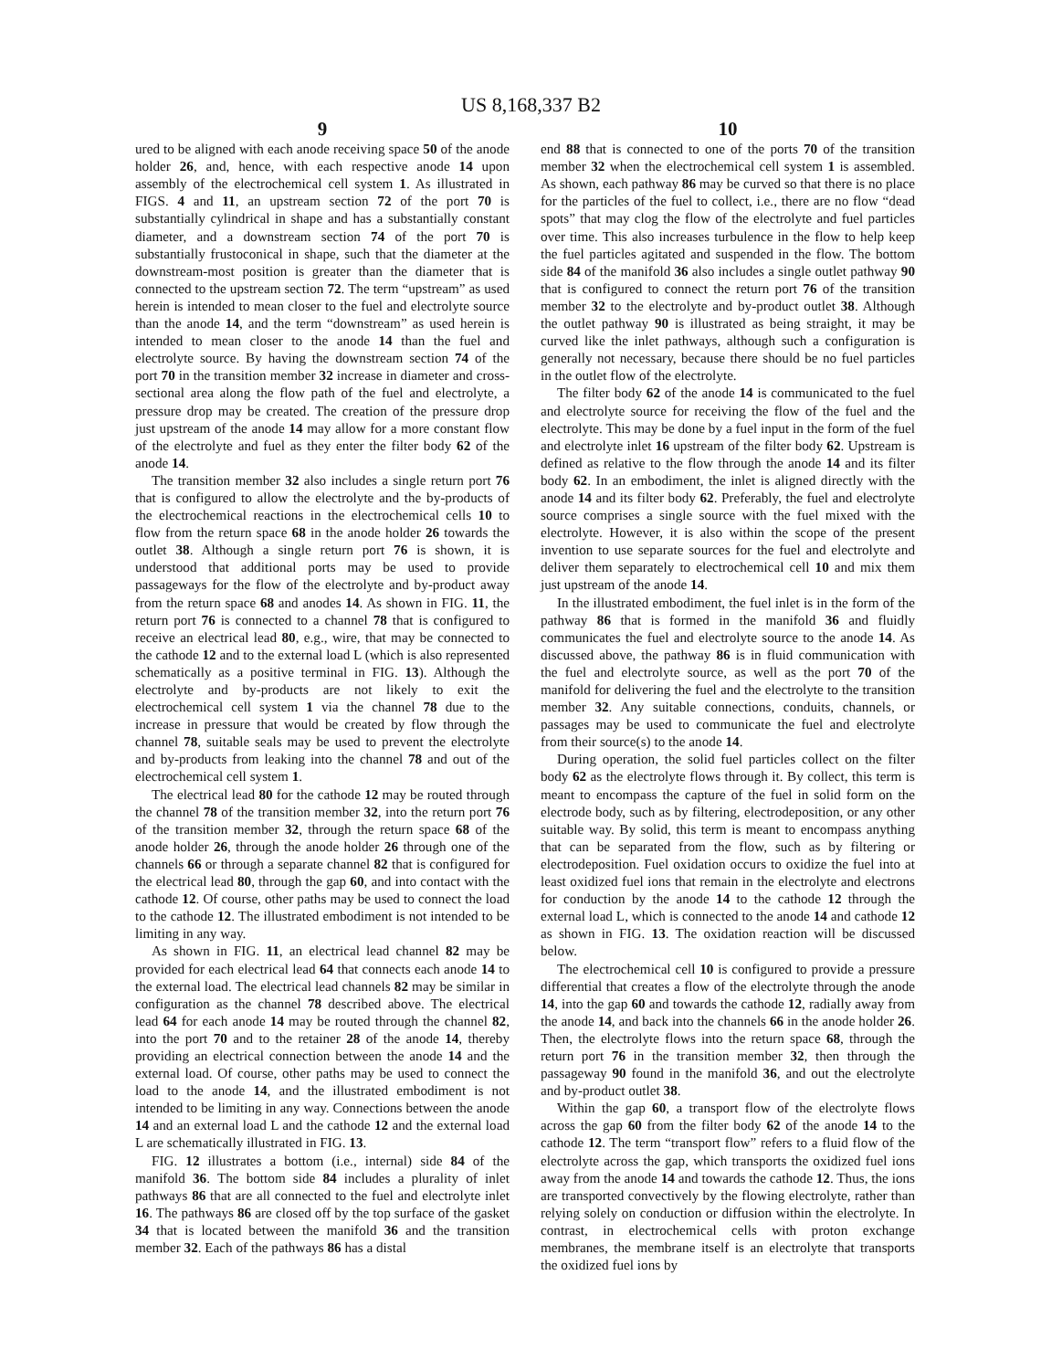US 8,168,337 B2
9
ured to be aligned with each anode receiving space 50 of the anode holder 26, and, hence, with each respective anode 14 upon assembly of the electrochemical cell system 1. As illustrated in FIGS. 4 and 11, an upstream section 72 of the port 70 is substantially cylindrical in shape and has a substantially constant diameter, and a downstream section 74 of the port 70 is substantially frustoconical in shape, such that the diameter at the downstream-most position is greater than the diameter that is connected to the upstream section 72. The term “upstream” as used herein is intended to mean closer to the fuel and electrolyte source than the anode 14, and the term “downstream” as used herein is intended to mean closer to the anode 14 than the fuel and electrolyte source. By having the downstream section 74 of the port 70 in the transition member 32 increase in diameter and cross-sectional area along the flow path of the fuel and electrolyte, a pressure drop may be created. The creation of the pressure drop just upstream of the anode 14 may allow for a more constant flow of the electrolyte and fuel as they enter the filter body 62 of the anode 14.
The transition member 32 also includes a single return port 76 that is configured to allow the electrolyte and the by-products of the electrochemical reactions in the electrochemical cells 10 to flow from the return space 68 in the anode holder 26 towards the outlet 38. Although a single return port 76 is shown, it is understood that additional ports may be used to provide passageways for the flow of the electrolyte and by-product away from the return space 68 and anodes 14. As shown in FIG. 11, the return port 76 is connected to a channel 78 that is configured to receive an electrical lead 80, e.g., wire, that may be connected to the cathode 12 and to the external load L (which is also represented schematically as a positive terminal in FIG. 13). Although the electrolyte and by-products are not likely to exit the electrochemical cell system 1 via the channel 78 due to the increase in pressure that would be created by flow through the channel 78, suitable seals may be used to prevent the electrolyte and by-products from leaking into the channel 78 and out of the electrochemical cell system 1.
The electrical lead 80 for the cathode 12 may be routed through the channel 78 of the transition member 32, into the return port 76 of the transition member 32, through the return space 68 of the anode holder 26, through the anode holder 26 through one of the channels 66 or through a separate channel 82 that is configured for the electrical lead 80, through the gap 60, and into contact with the cathode 12. Of course, other paths may be used to connect the load to the cathode 12. The illustrated embodiment is not intended to be limiting in any way.
As shown in FIG. 11, an electrical lead channel 82 may be provided for each electrical lead 64 that connects each anode 14 to the external load. The electrical lead channels 82 may be similar in configuration as the channel 78 described above. The electrical lead 64 for each anode 14 may be routed through the channel 82, into the port 70 and to the retainer 28 of the anode 14, thereby providing an electrical connection between the anode 14 and the external load. Of course, other paths may be used to connect the load to the anode 14, and the illustrated embodiment is not intended to be limiting in any way. Connections between the anode 14 and an external load L and the cathode 12 and the external load L are schematically illustrated in FIG. 13.
FIG. 12 illustrates a bottom (i.e., internal) side 84 of the manifold 36. The bottom side 84 includes a plurality of inlet pathways 86 that are all connected to the fuel and electrolyte inlet 16. The pathways 86 are closed off by the top surface of the gasket 34 that is located between the manifold 36 and the transition member 32. Each of the pathways 86 has a distal
10
end 88 that is connected to one of the ports 70 of the transition member 32 when the electrochemical cell system 1 is assembled. As shown, each pathway 86 may be curved so that there is no place for the particles of the fuel to collect, i.e., there are no flow “dead spots” that may clog the flow of the electrolyte and fuel particles over time. This also increases turbulence in the flow to help keep the fuel particles agitated and suspended in the flow. The bottom side 84 of the manifold 36 also includes a single outlet pathway 90 that is configured to connect the return port 76 of the transition member 32 to the electrolyte and by-product outlet 38. Although the outlet pathway 90 is illustrated as being straight, it may be curved like the inlet pathways, although such a configuration is generally not necessary, because there should be no fuel particles in the outlet flow of the electrolyte.
The filter body 62 of the anode 14 is communicated to the fuel and electrolyte source for receiving the flow of the fuel and the electrolyte. This may be done by a fuel input in the form of the fuel and electrolyte inlet 16 upstream of the filter body 62. Upstream is defined as relative to the flow through the anode 14 and its filter body 62. In an embodiment, the inlet is aligned directly with the anode 14 and its filter body 62. Preferably, the fuel and electrolyte source comprises a single source with the fuel mixed with the electrolyte. However, it is also within the scope of the present invention to use separate sources for the fuel and electrolyte and deliver them separately to electrochemical cell 10 and mix them just upstream of the anode 14.
In the illustrated embodiment, the fuel inlet is in the form of the pathway 86 that is formed in the manifold 36 and fluidly communicates the fuel and electrolyte source to the anode 14. As discussed above, the pathway 86 is in fluid communication with the fuel and electrolyte source, as well as the port 70 of the manifold for delivering the fuel and the electrolyte to the transition member 32. Any suitable connections, conduits, channels, or passages may be used to communicate the fuel and electrolyte from their source(s) to the anode 14.
During operation, the solid fuel particles collect on the filter body 62 as the electrolyte flows through it. By collect, this term is meant to encompass the capture of the fuel in solid form on the electrode body, such as by filtering, electrodeposition, or any other suitable way. By solid, this term is meant to encompass anything that can be separated from the flow, such as by filtering or electrodeposition. Fuel oxidation occurs to oxidize the fuel into at least oxidized fuel ions that remain in the electrolyte and electrons for conduction by the anode 14 to the cathode 12 through the external load L, which is connected to the anode 14 and cathode 12 as shown in FIG. 13. The oxidation reaction will be discussed below.
The electrochemical cell 10 is configured to provide a pressure differential that creates a flow of the electrolyte through the anode 14, into the gap 60 and towards the cathode 12, radially away from the anode 14, and back into the channels 66 in the anode holder 26. Then, the electrolyte flows into the return space 68, through the return port 76 in the transition member 32, then through the passageway 90 found in the manifold 36, and out the electrolyte and by-product outlet 38.
Within the gap 60, a transport flow of the electrolyte flows across the gap 60 from the filter body 62 of the anode 14 to the cathode 12. The term “transport flow” refers to a fluid flow of the electrolyte across the gap, which transports the oxidized fuel ions away from the anode 14 and towards the cathode 12. Thus, the ions are transported convectively by the flowing electrolyte, rather than relying solely on conduction or diffusion within the electrolyte. In contrast, in electrochemical cells with proton exchange membranes, the membrane itself is an electrolyte that transports the oxidized fuel ions by